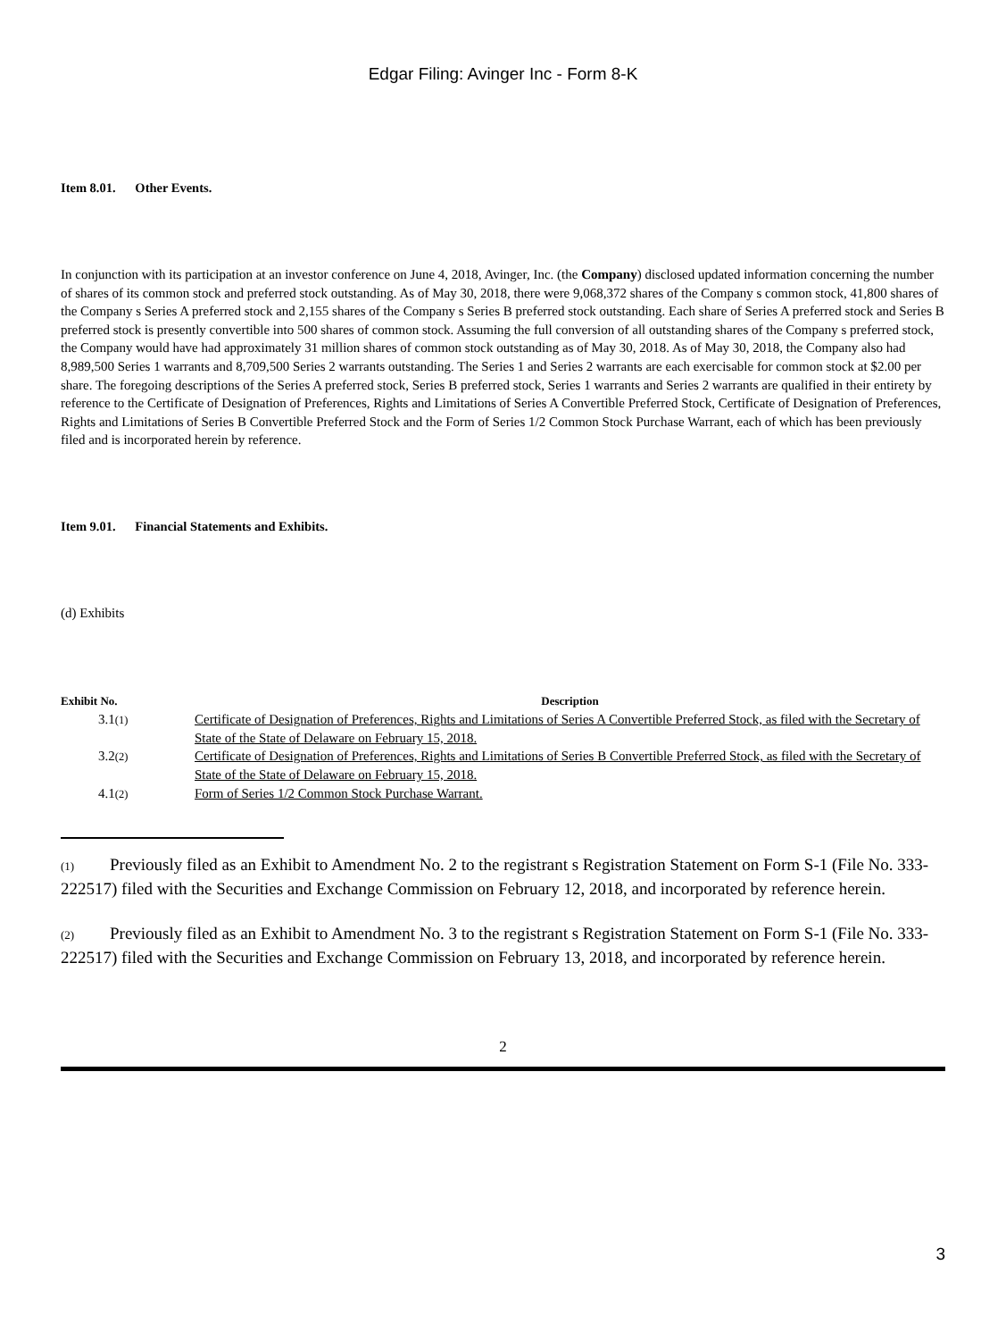Edgar Filing: Avinger Inc - Form 8-K
Item 8.01. Other Events.
In conjunction with its participation at an investor conference on June 4, 2018, Avinger, Inc. (the Company) disclosed updated information concerning the number of shares of its common stock and preferred stock outstanding. As of May 30, 2018, there were 9,068,372 shares of the Company s common stock, 41,800 shares of the Company s Series A preferred stock and 2,155 shares of the Company s Series B preferred stock outstanding. Each share of Series A preferred stock and Series B preferred stock is presently convertible into 500 shares of common stock. Assuming the full conversion of all outstanding shares of the Company s preferred stock, the Company would have had approximately 31 million shares of common stock outstanding as of May 30, 2018. As of May 30, 2018, the Company also had 8,989,500 Series 1 warrants and 8,709,500 Series 2 warrants outstanding. The Series 1 and Series 2 warrants are each exercisable for common stock at $2.00 per share. The foregoing descriptions of the Series A preferred stock, Series B preferred stock, Series 1 warrants and Series 2 warrants are qualified in their entirety by reference to the Certificate of Designation of Preferences, Rights and Limitations of Series A Convertible Preferred Stock, Certificate of Designation of Preferences, Rights and Limitations of Series B Convertible Preferred Stock and the Form of Series 1/2 Common Stock Purchase Warrant, each of which has been previously filed and is incorporated herein by reference.
Item 9.01. Financial Statements and Exhibits.
(d) Exhibits
| Exhibit No. | Description |
| --- | --- |
| 3.1 (1) | Certificate of Designation of Preferences, Rights and Limitations of Series A Convertible Preferred Stock, as filed with the Secretary of State of the State of Delaware on February 15, 2018. |
| 3.2 (2) | Certificate of Designation of Preferences, Rights and Limitations of Series B Convertible Preferred Stock, as filed with the Secretary of State of the State of Delaware on February 15, 2018. |
| 4.1 (2) | Form of Series 1/2 Common Stock Purchase Warrant. |
(1) Previously filed as an Exhibit to Amendment No. 2 to the registrant s Registration Statement on Form S-1 (File No. 333-222517) filed with the Securities and Exchange Commission on February 12, 2018, and incorporated by reference herein.
(2) Previously filed as an Exhibit to Amendment No. 3 to the registrant s Registration Statement on Form S-1 (File No. 333-222517) filed with the Securities and Exchange Commission on February 13, 2018, and incorporated by reference herein.
2
3